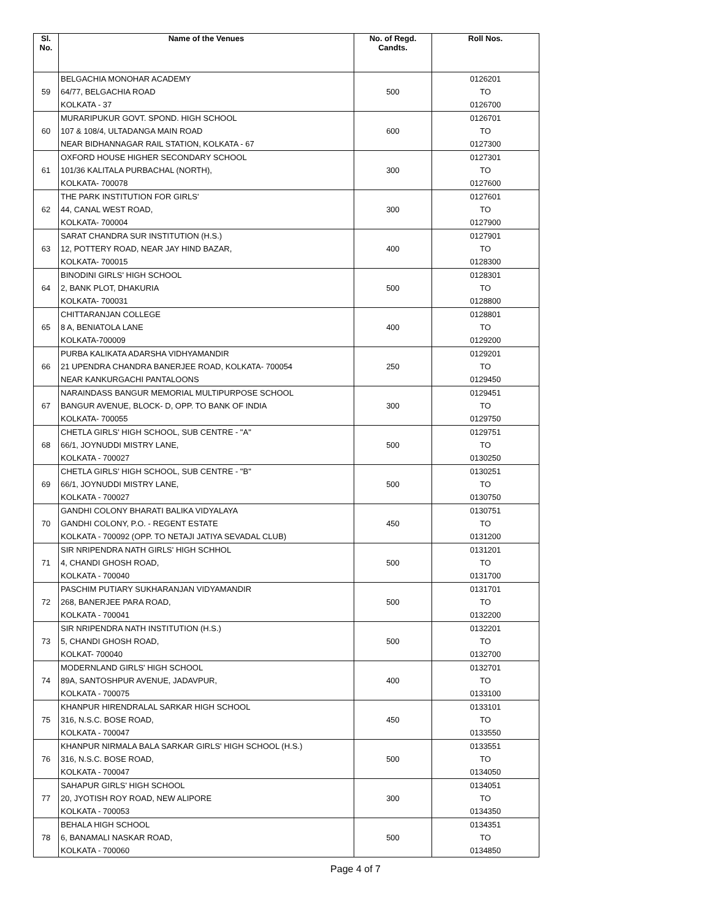| Sl. No. | Name of the Venues | No. of Regd. Candts. | Roll Nos. |
| --- | --- | --- | --- |
| 59 | BELGACHIA MONOHAR ACADEMY 64/77, BELGACHIA ROAD KOLKATA - 37 | 500 | 0126201 TO 0126700 |
| 60 | MURARIPUKUR GOVT. SPOND. HIGH SCHOOL 107 & 108/4, ULTADANGA MAIN ROAD NEAR BIDHANNAGAR RAIL STATION, KOLKATA - 67 | 600 | 0126701 TO 0127300 |
| 61 | OXFORD HOUSE HIGHER SECONDARY SCHOOL 101/36 KALITALA PURBACHAL (NORTH), KOLKATA- 700078 | 300 | 0127301 TO 0127600 |
| 62 | THE PARK INSTITUTION FOR GIRLS' 44, CANAL WEST ROAD, KOLKATA- 700004 | 300 | 0127601 TO 0127900 |
| 63 | SARAT CHANDRA SUR INSTITUTION (H.S.) 12, POTTERY ROAD, NEAR JAY HIND BAZAR, KOLKATA- 700015 | 400 | 0127901 TO 0128300 |
| 64 | BINODINI GIRLS' HIGH SCHOOL 2, BANK PLOT, DHAKURIA KOLKATA- 700031 | 500 | 0128301 TO 0128800 |
| 65 | CHITTARANJAN COLLEGE 8 A, BENIATOLA LANE KOLKATA-700009 | 400 | 0128801 TO 0129200 |
| 66 | PURBA KALIKATA ADARSHA VIDHYAMANDIR 21 UPENDRA CHANDRA BANERJEE ROAD, KOLKATA- 700054 NEAR KANKURGACHI PANTALOONS | 250 | 0129201 TO 0129450 |
| 67 | NARAINDASS BANGUR MEMORIAL MULTIPURPOSE SCHOOL BANGUR AVENUE, BLOCK- D, OPP. TO BANK OF INDIA KOLKATA- 700055 | 300 | 0129451 TO 0129750 |
| 68 | CHETLA GIRLS' HIGH SCHOOL, SUB CENTRE - "A" 66/1, JOYNUDDI MISTRY LANE, KOLKATA - 700027 | 500 | 0129751 TO 0130250 |
| 69 | CHETLA GIRLS' HIGH SCHOOL, SUB CENTRE - "B" 66/1, JOYNUDDI MISTRY LANE, KOLKATA - 700027 | 500 | 0130251 TO 0130750 |
| 70 | GANDHI COLONY BHARATI BALIKA VIDYALAYA GANDHI COLONY, P.O. - REGENT ESTATE KOLKATA - 700092 (OPP. TO NETAJI JATIYA SEVADAL CLUB) | 450 | 0130751 TO 0131200 |
| 71 | SIR NRIPENDRA NATH GIRLS' HIGH SCHHOL 4, CHANDI GHOSH ROAD, KOLKATA - 700040 | 500 | 0131201 TO 0131700 |
| 72 | PASCHIM PUTIARY SUKHARANJAN VIDYAMANDIR 268, BANERJEE PARA ROAD, KOLKATA - 700041 | 500 | 0131701 TO 0132200 |
| 73 | SIR NRIPENDRA NATH INSTITUTION (H.S.) 5, CHANDI GHOSH ROAD, KOLKAT- 700040 | 500 | 0132201 TO 0132700 |
| 74 | MODERNLAND GIRLS' HIGH SCHOOL 89A, SANTOSHPUR AVENUE, JADAVPUR, KOLKATA - 700075 | 400 | 0132701 TO 0133100 |
| 75 | KHANPUR HIRENDRALAL SARKAR HIGH SCHOOL 316, N.S.C. BOSE ROAD, KOLKATA - 700047 | 450 | 0133101 TO 0133550 |
| 76 | KHANPUR NIRMALA BALA SARKAR GIRLS' HIGH SCHOOL (H.S.) 316, N.S.C. BOSE ROAD, KOLKATA - 700047 | 500 | 0133551 TO 0134050 |
| 77 | SAHAPUR GIRLS' HIGH SCHOOL 20, JYOTISH ROY ROAD, NEW ALIPORE KOLKATA - 700053 | 300 | 0134051 TO 0134350 |
| 78 | BEHALA HIGH SCHOOL 6, BANAMALI NASKAR ROAD, KOLKATA - 700060 | 500 | 0134351 TO 0134850 |
Page 4 of 7